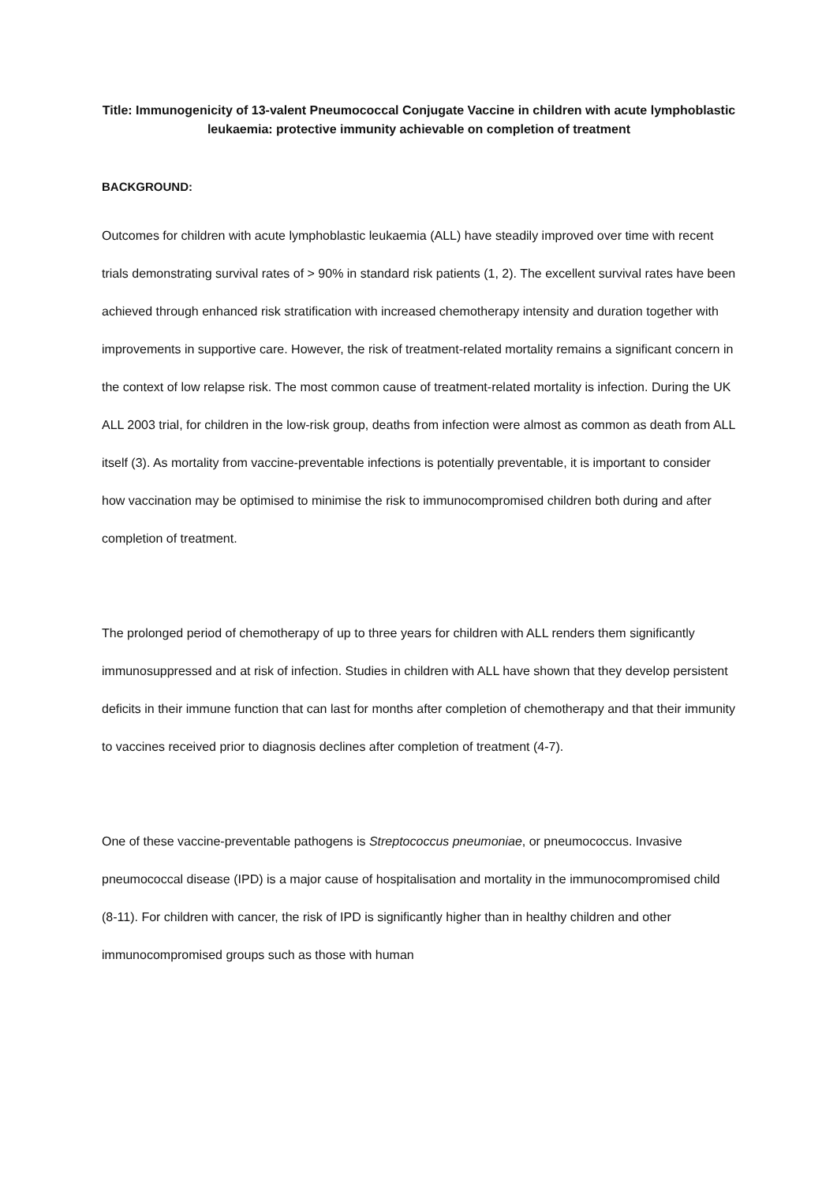Title: Immunogenicity of 13-valent Pneumococcal Conjugate Vaccine in children with acute lymphoblastic leukaemia: protective immunity achievable on completion of treatment
BACKGROUND:
Outcomes for children with acute lymphoblastic leukaemia (ALL) have steadily improved over time with recent trials demonstrating survival rates of > 90% in standard risk patients (1, 2). The excellent survival rates have been achieved through enhanced risk stratification with increased chemotherapy intensity and duration together with improvements in supportive care. However, the risk of treatment-related mortality remains a significant concern in the context of low relapse risk. The most common cause of treatment-related mortality is infection. During the UK ALL 2003 trial, for children in the low-risk group, deaths from infection were almost as common as death from ALL itself (3). As mortality from vaccine-preventable infections is potentially preventable, it is important to consider how vaccination may be optimised to minimise the risk to immunocompromised children both during and after completion of treatment.
The prolonged period of chemotherapy of up to three years for children with ALL renders them significantly immunosuppressed and at risk of infection. Studies in children with ALL have shown that they develop persistent deficits in their immune function that can last for months after completion of chemotherapy and that their immunity to vaccines received prior to diagnosis declines after completion of treatment (4-7).
One of these vaccine-preventable pathogens is Streptococcus pneumoniae, or pneumococcus. Invasive pneumococcal disease (IPD) is a major cause of hospitalisation and mortality in the immunocompromised child (8-11). For children with cancer, the risk of IPD is significantly higher than in healthy children and other immunocompromised groups such as those with human